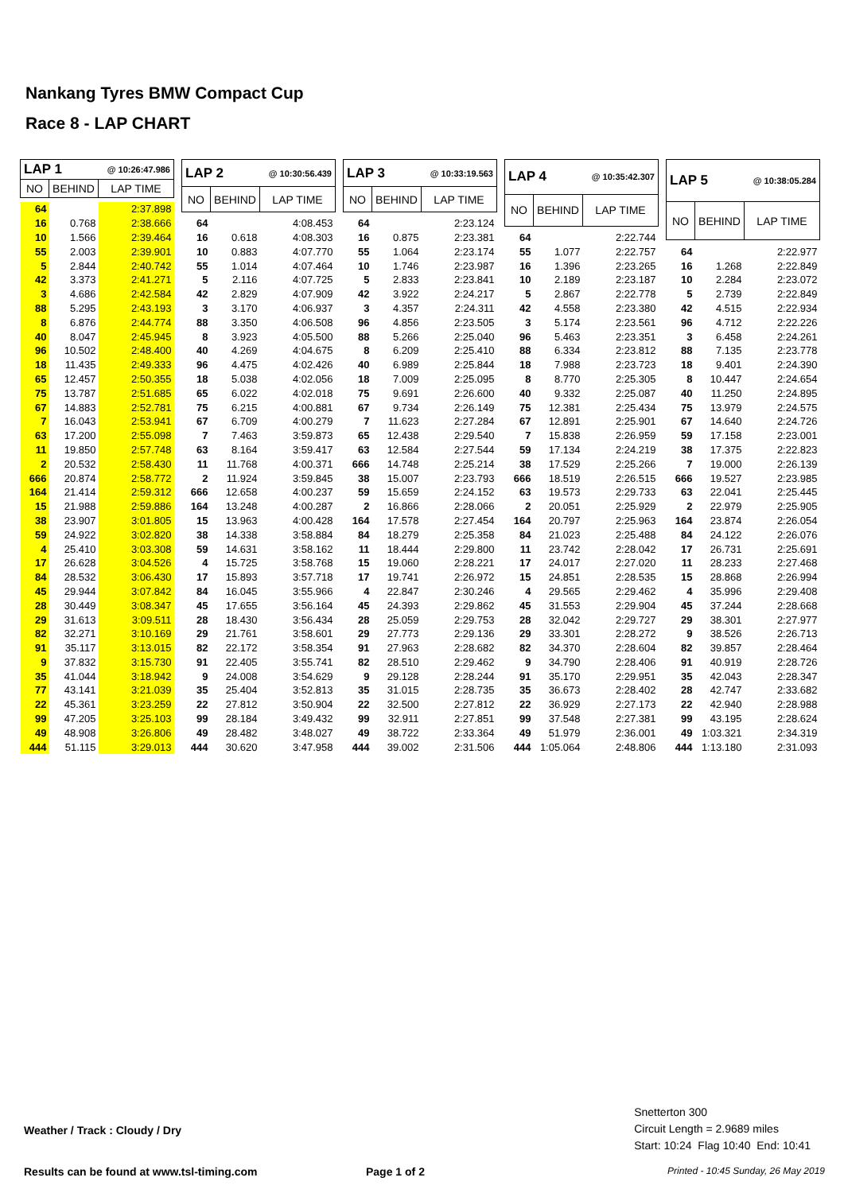Nankang Tyres BMW Compact Cup
Race 8 - LAP CHART
| LAP 1 | | @ 10:26:47.986 |
| --- | --- | --- |
| NO | BEHIND | LAP TIME |
| 64 | | 2:37.898 |
| 16 | 0.768 | 2:38.666 |
| 10 | 1.566 | 2:39.464 |
| 55 | 2.003 | 2:39.901 |
| 5 | 2.844 | 2:40.742 |
| 42 | 3.373 | 2:41.271 |
| 3 | 4.686 | 2:42.584 |
| 88 | 5.295 | 2:43.193 |
| 8 | 6.876 | 2:44.774 |
| 40 | 8.047 | 2:45.945 |
| 96 | 10.502 | 2:48.400 |
| 18 | 11.435 | 2:49.333 |
| 65 | 12.457 | 2:50.355 |
| 75 | 13.787 | 2:51.685 |
| 67 | 14.883 | 2:52.781 |
| 7 | 16.043 | 2:53.941 |
| 63 | 17.200 | 2:55.098 |
| 11 | 19.850 | 2:57.748 |
| 2 | 20.532 | 2:58.430 |
| 666 | 20.874 | 2:58.772 |
| 164 | 21.414 | 2:59.312 |
| 15 | 21.988 | 2:59.886 |
| 38 | 23.907 | 3:01.805 |
| 59 | 24.922 | 3:02.820 |
| 4 | 25.410 | 3:03.308 |
| 17 | 26.628 | 3:04.526 |
| 84 | 28.532 | 3:06.430 |
| 45 | 29.944 | 3:07.842 |
| 28 | 30.449 | 3:08.347 |
| 29 | 31.613 | 3:09.511 |
| 82 | 32.271 | 3:10.169 |
| 91 | 35.117 | 3:13.015 |
| 9 | 37.832 | 3:15.730 |
| 35 | 41.044 | 3:18.942 |
| 77 | 43.141 | 3:21.039 |
| 22 | 45.361 | 3:23.259 |
| 99 | 47.205 | 3:25.103 |
| 49 | 48.908 | 3:26.806 |
| 444 | 51.115 | 3:29.013 |
| LAP 2 | | @ 10:30:56.439 |
| --- | --- | --- |
| NO | BEHIND | LAP TIME |
| 64 | | 4:08.453 |
| 16 | 0.618 | 4:08.303 |
| 10 | 0.883 | 4:07.770 |
| 55 | 1.014 | 4:07.464 |
| 5 | 2.116 | 4:07.725 |
| 42 | 2.829 | 4:07.909 |
| 3 | 3.170 | 4:06.937 |
| 88 | 3.350 | 4:06.508 |
| 8 | 3.923 | 4:05.500 |
| 40 | 4.269 | 4:04.675 |
| 96 | 4.475 | 4:02.426 |
| 18 | 5.038 | 4:02.056 |
| 65 | 6.022 | 4:02.018 |
| 75 | 6.215 | 4:00.881 |
| 67 | 6.709 | 4:00.279 |
| 7 | 7.463 | 3:59.873 |
| 63 | 8.164 | 3:59.417 |
| 11 | 11.768 | 4:00.371 |
| 2 | 11.924 | 3:59.845 |
| 666 | 12.658 | 4:00.237 |
| 164 | 13.248 | 4:00.287 |
| 15 | 13.963 | 4:00.428 |
| 38 | 14.338 | 3:58.884 |
| 59 | 14.631 | 3:58.162 |
| 4 | 15.725 | 3:58.768 |
| 17 | 15.893 | 3:57.718 |
| 84 | 16.045 | 3:55.966 |
| 45 | 17.655 | 3:56.164 |
| 28 | 18.430 | 3:56.434 |
| 29 | 21.761 | 3:58.601 |
| 82 | 22.172 | 3:58.354 |
| 91 | 22.405 | 3:55.741 |
| 9 | 24.008 | 3:54.629 |
| 35 | 25.404 | 3:52.813 |
| 22 | 27.812 | 3:50.904 |
| 99 | 28.184 | 3:49.432 |
| 49 | 28.482 | 3:48.027 |
| 444 | 30.620 | 3:47.958 |
| LAP 3 | | @ 10:33:19.563 |
| --- | --- | --- |
| NO | BEHIND | LAP TIME |
| 64 | | 2:23.124 |
| 16 | 0.875 | 2:23.381 |
| 55 | 1.064 | 2:23.174 |
| 10 | 1.746 | 2:23.987 |
| 5 | 2.833 | 2:23.841 |
| 42 | 3.922 | 2:24.217 |
| 3 | 4.357 | 2:24.311 |
| 96 | 4.856 | 2:23.505 |
| 88 | 5.266 | 2:25.040 |
| 8 | 6.209 | 2:25.410 |
| 40 | 6.989 | 2:25.844 |
| 18 | 7.009 | 2:25.095 |
| 75 | 9.691 | 2:26.600 |
| 67 | 9.734 | 2:26.149 |
| 7 | 11.623 | 2:27.284 |
| 65 | 12.438 | 2:29.540 |
| 63 | 12.584 | 2:27.544 |
| 666 | 14.748 | 2:25.214 |
| 38 | 15.007 | 2:23.793 |
| 59 | 15.659 | 2:24.152 |
| 2 | 16.866 | 2:28.066 |
| 164 | 17.578 | 2:27.454 |
| 84 | 18.279 | 2:25.358 |
| 11 | 18.444 | 2:29.800 |
| 15 | 19.060 | 2:28.221 |
| 17 | 19.741 | 2:26.972 |
| 4 | 22.847 | 2:30.246 |
| 45 | 24.393 | 2:29.862 |
| 28 | 25.059 | 2:29.753 |
| 29 | 27.773 | 2:29.136 |
| 91 | 27.963 | 2:28.682 |
| 82 | 28.510 | 2:29.462 |
| 9 | 29.128 | 2:28.244 |
| 35 | 31.015 | 2:28.735 |
| 22 | 32.500 | 2:27.812 |
| 99 | 32.911 | 2:27.851 |
| 49 | 38.722 | 2:33.364 |
| 444 | 39.002 | 2:31.506 |
| LAP 4 | | @ 10:35:42.307 |
| --- | --- | --- |
| NO | BEHIND | LAP TIME |
| 64 | | 2:22.744 |
| 55 | 1.077 | 2:22.757 |
| 16 | 1.396 | 2:23.265 |
| 10 | 2.189 | 2:23.187 |
| 5 | 2.867 | 2:22.778 |
| 42 | 4.558 | 2:23.380 |
| 3 | 5.174 | 2:23.561 |
| 96 | 5.463 | 2:23.351 |
| 88 | 6.334 | 2:23.812 |
| 18 | 7.988 | 2:23.723 |
| 8 | 8.770 | 2:25.305 |
| 40 | 9.332 | 2:25.087 |
| 75 | 12.381 | 2:25.434 |
| 67 | 12.891 | 2:25.901 |
| 7 | 15.838 | 2:26.959 |
| 59 | 17.134 | 2:24.219 |
| 38 | 17.529 | 2:25.266 |
| 666 | 18.519 | 2:26.515 |
| 63 | 19.573 | 2:29.733 |
| 2 | 20.051 | 2:25.929 |
| 164 | 20.797 | 2:25.963 |
| 84 | 21.023 | 2:25.488 |
| 11 | 23.742 | 2:28.042 |
| 17 | 24.017 | 2:27.020 |
| 15 | 24.851 | 2:28.535 |
| 4 | 29.565 | 2:29.462 |
| 45 | 31.553 | 2:29.904 |
| 28 | 32.042 | 2:29.727 |
| 29 | 33.301 | 2:28.272 |
| 82 | 34.370 | 2:28.604 |
| 9 | 34.790 | 2:28.406 |
| 91 | 35.170 | 2:29.951 |
| 35 | 36.673 | 2:28.402 |
| 22 | 36.929 | 2:27.173 |
| 99 | 37.548 | 2:27.381 |
| 49 | 51.979 | 2:36.001 |
| 444 | 1:05.064 | 2:48.806 |
| LAP 5 | | @ 10:38:05.284 |
| --- | --- | --- |
| NO | BEHIND | LAP TIME |
| 64 | | 2:22.977 |
| 16 | 1.268 | 2:22.849 |
| 10 | 2.284 | 2:23.072 |
| 5 | 2.739 | 2:22.849 |
| 42 | 4.515 | 2:22.934 |
| 96 | 4.712 | 2:22.226 |
| 3 | 6.458 | 2:24.261 |
| 88 | 7.135 | 2:23.778 |
| 18 | 9.401 | 2:24.390 |
| 8 | 10.447 | 2:24.654 |
| 40 | 11.250 | 2:24.895 |
| 75 | 13.979 | 2:24.575 |
| 67 | 14.640 | 2:24.726 |
| 59 | 17.158 | 2:23.001 |
| 38 | 17.375 | 2:22.823 |
| 7 | 19.000 | 2:26.139 |
| 666 | 19.527 | 2:23.985 |
| 63 | 22.041 | 2:25.445 |
| 2 | 22.979 | 2:25.905 |
| 164 | 23.874 | 2:26.054 |
| 84 | 24.122 | 2:26.076 |
| 17 | 26.731 | 2:25.691 |
| 11 | 28.233 | 2:27.468 |
| 15 | 28.868 | 2:26.994 |
| 4 | 35.996 | 2:29.408 |
| 45 | 37.244 | 2:28.668 |
| 29 | 38.301 | 2:27.977 |
| 9 | 38.526 | 2:26.713 |
| 82 | 39.857 | 2:28.464 |
| 91 | 40.919 | 2:28.726 |
| 35 | 42.043 | 2:28.347 |
| 28 | 42.747 | 2:33.682 |
| 22 | 42.940 | 2:28.988 |
| 99 | 43.195 | 2:28.624 |
| 49 | 1:03.321 | 2:34.319 |
| 444 | 1:13.180 | 2:31.093 |
Weather / Track : Cloudy / Dry
Snetterton 300
Circuit Length = 2.9689 miles
Start: 10:24 Flag 10:40 End: 10:41
Results can be found at www.tsl-timing.com Page 1 of 2
Printed - 10:45 Sunday, 26 May 2019